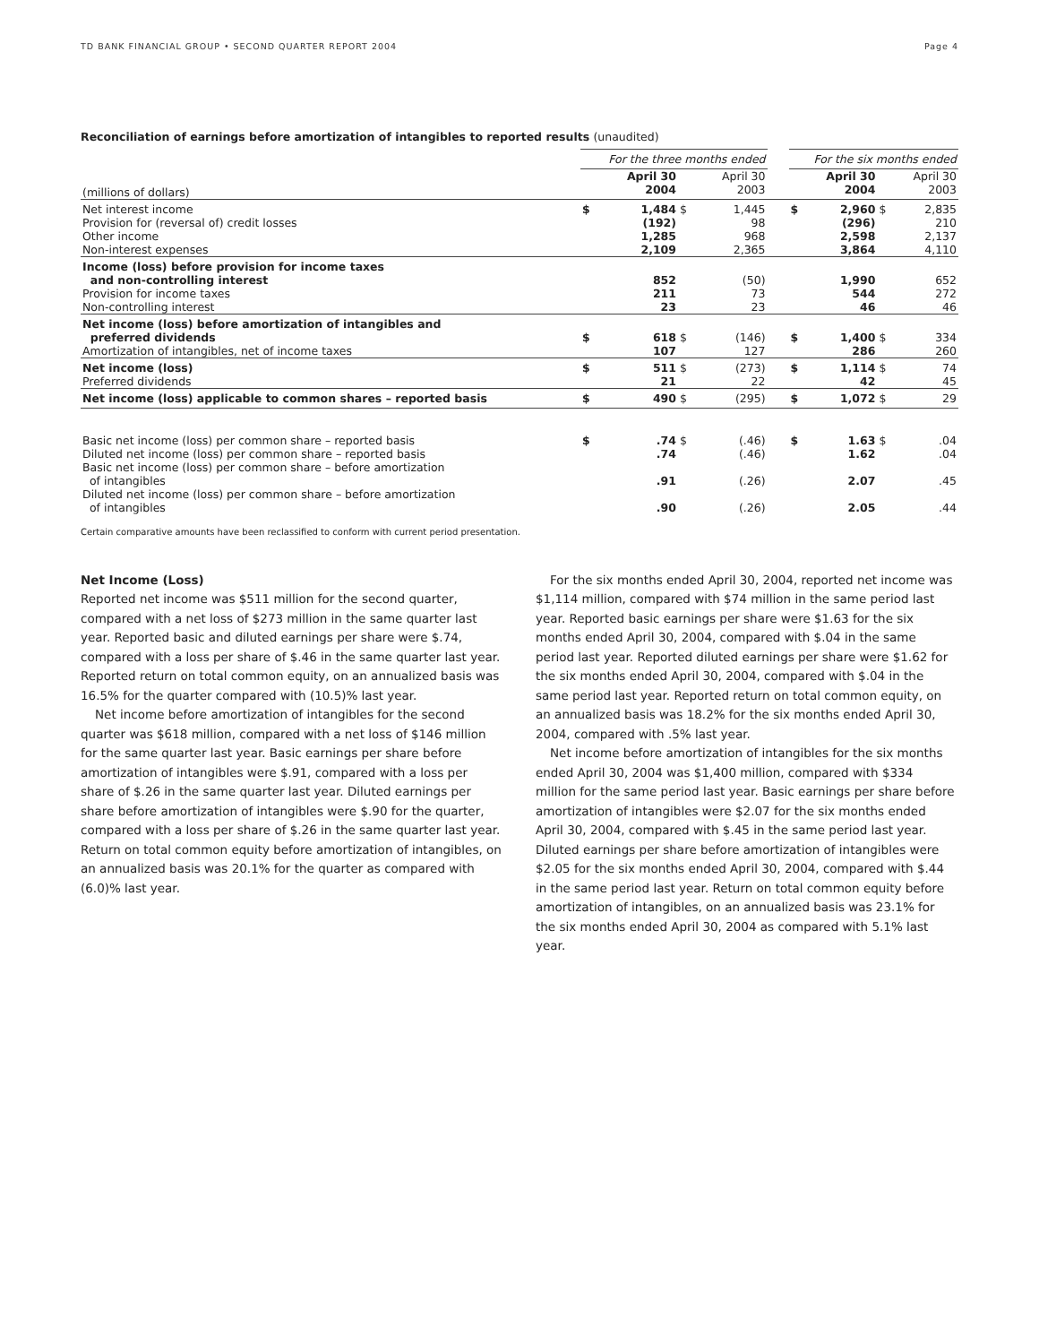TD BANK FINANCIAL GROUP • SECOND QUARTER REPORT 2004 Page 4
Reconciliation of earnings before amortization of intangibles to reported results (unaudited)
| | For the three months ended | | | | | For the six months ended | | | |
| --- | --- | --- | --- | --- | --- | --- | --- | --- | --- |
| (millions of dollars) | | April 30 2004 | | April 30 2003 | | | April 30 2004 | | April 30 2003 |
| Net interest income Provision for (reversal of) credit losses Other income Non-interest expenses | $ | 1,484 (192) 1,285 2,109 | $ | 1,445 98 968 2,365 | | $ | 2,960 (296) 2,598 3,864 | $ | 2,835 210 2,137 4,110 |
| Income (loss) before provision for income taxes and non-controlling interest Provision for income taxes Non-controlling interest | | 852 211 23 | | (50) 73 23 | | | 1,990 544 46 | | 652 272 46 |
| Net income (loss) before amortization of intangibles and preferred dividends Amortization of intangibles, net of income taxes | $ | 618 107 | $ | (146) 127 | | $ | 1,400 286 | $ | 334 260 |
| Net income (loss) Preferred dividends | $ | 511 21 | $ | (273) 22 | | $ | 1,114 42 | $ | 74 45 |
| Net income (loss) applicable to common shares – reported basis | $ | 490 | $ | (295) | | $ | 1,072 | $ | 29 |
| Basic net income (loss) per common share – reported basis Diluted net income (loss) per common share – reported basis Basic net income (loss) per common share – before amortization of intangibles Diluted net income (loss) per common share – before amortization of intangibles | $ | .74 .74 .91 .90 | $ | (.46) (.46) (.26) (.26) | | $ | 1.63 1.62 2.07 2.05 | $ | .04 .04 .45 .44 |
Certain comparative amounts have been reclassified to conform with current period presentation.
Net Income (Loss)
Reported net income was $511 million for the second quarter, compared with a net loss of $273 million in the same quarter last year. Reported basic and diluted earnings per share were $.74, compared with a loss per share of $.46 in the same quarter last year. Reported return on total common equity, on an annualized basis was 16.5% for the quarter compared with (10.5)% last year.
Net income before amortization of intangibles for the second quarter was $618 million, compared with a net loss of $146 million for the same quarter last year. Basic earnings per share before amortization of intangibles were $.91, compared with a loss per share of $.26 in the same quarter last year. Diluted earnings per share before amortization of intangibles were $.90 for the quarter, compared with a loss per share of $.26 in the same quarter last year. Return on total common equity before amortization of intangibles, on an annualized basis was 20.1% for the quarter as compared with (6.0)% last year.
For the six months ended April 30, 2004, reported net income was $1,114 million, compared with $74 million in the same period last year. Reported basic earnings per share were $1.63 for the six months ended April 30, 2004, compared with $.04 in the same period last year. Reported diluted earnings per share were $1.62 for the six months ended April 30, 2004, compared with $.04 in the same period last year. Reported return on total common equity, on an annualized basis was 18.2% for the six months ended April 30, 2004, compared with .5% last year.
Net income before amortization of intangibles for the six months ended April 30, 2004 was $1,400 million, compared with $334 million for the same period last year. Basic earnings per share before amortization of intangibles were $2.07 for the six months ended April 30, 2004, compared with $.45 in the same period last year. Diluted earnings per share before amortization of intangibles were $2.05 for the six months ended April 30, 2004, compared with $.44 in the same period last year. Return on total common equity before amortization of intangibles, on an annualized basis was 23.1% for the six months ended April 30, 2004 as compared with 5.1% last year.